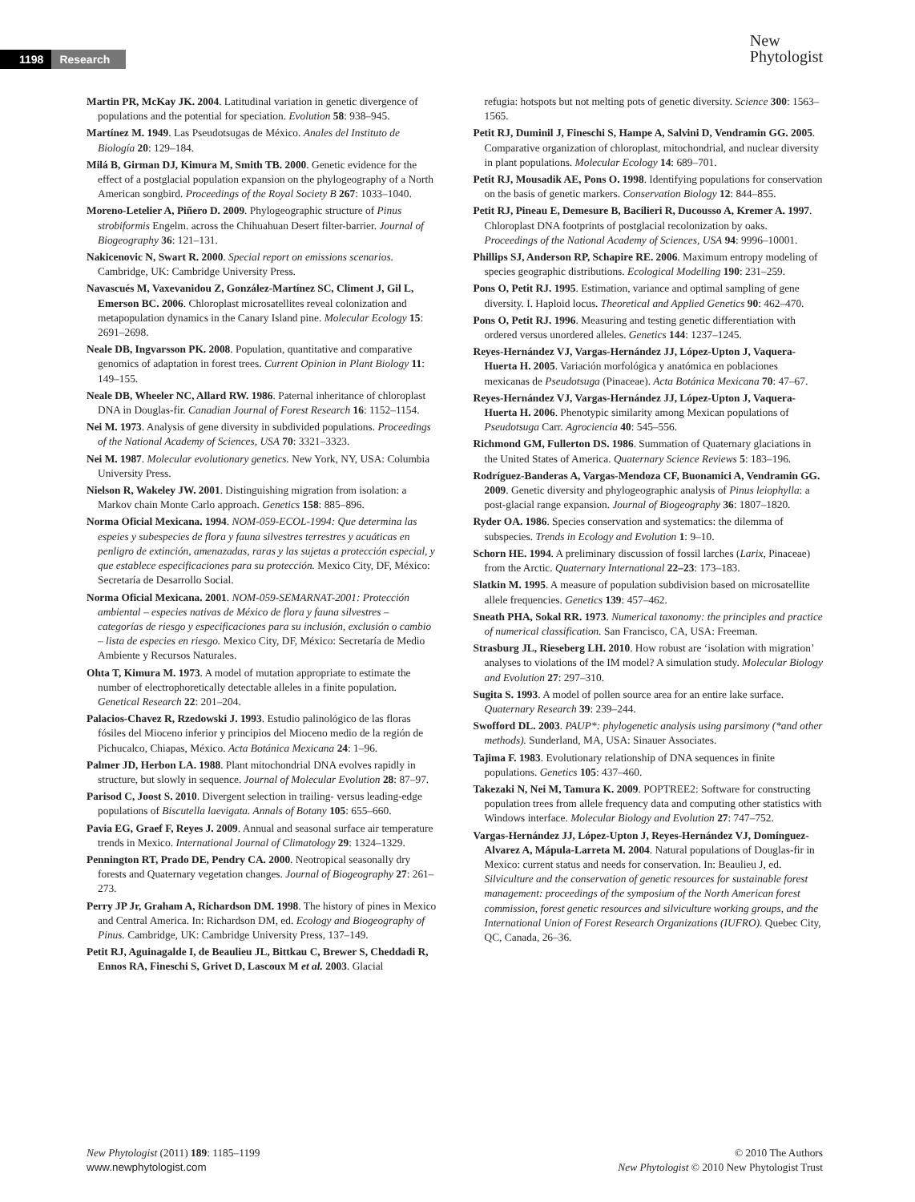1198 Research
New
Phytologist
Martin PR, McKay JK. 2004. Latitudinal variation in genetic divergence of populations and the potential for speciation. Evolution 58: 938–945.
Martínez M. 1949. Las Pseudotsugas de México. Anales del Instituto de Biología 20: 129–184.
Milá B, Girman DJ, Kimura M, Smith TB. 2000. Genetic evidence for the effect of a postglacial population expansion on the phylogeography of a North American songbird. Proceedings of the Royal Society B 267: 1033–1040.
Moreno-Letelier A, Piñero D. 2009. Phylogeographic structure of Pinus strobiformis Engelm. across the Chihuahuan Desert filter-barrier. Journal of Biogeography 36: 121–131.
Nakicenovic N, Swart R. 2000. Special report on emissions scenarios. Cambridge, UK: Cambridge University Press.
Navascués M, Vaxevanidou Z, González-Martínez SC, Climent J, Gil L, Emerson BC. 2006. Chloroplast microsatellites reveal colonization and metapopulation dynamics in the Canary Island pine. Molecular Ecology 15: 2691–2698.
Neale DB, Ingvarsson PK. 2008. Population, quantitative and comparative genomics of adaptation in forest trees. Current Opinion in Plant Biology 11: 149–155.
Neale DB, Wheeler NC, Allard RW. 1986. Paternal inheritance of chloroplast DNA in Douglas-fir. Canadian Journal of Forest Research 16: 1152–1154.
Nei M. 1973. Analysis of gene diversity in subdivided populations. Proceedings of the National Academy of Sciences, USA 70: 3321–3323.
Nei M. 1987. Molecular evolutionary genetics. New York, NY, USA: Columbia University Press.
Nielson R, Wakeley JW. 2001. Distinguishing migration from isolation: a Markov chain Monte Carlo approach. Genetics 158: 885–896.
Norma Oficial Mexicana. 1994. NOM-059-ECOL-1994: Que determina las espeies y subespecies de flora y fauna silvestres terrestres y acuáticas en penligro de extinción, amenazadas, raras y las sujetas a protección especial, y que establece especificaciones para su protección. Mexico City, DF, México: Secretaría de Desarrollo Social.
Norma Oficial Mexicana. 2001. NOM-059-SEMARNAT-2001: Protección ambiental – especies nativas de México de flora y fauna silvestres – categorías de riesgo y especificaciones para su inclusión, exclusión o cambio – lista de especies en riesgo. Mexico City, DF, México: Secretaría de Medio Ambiente y Recursos Naturales.
Ohta T, Kimura M. 1973. A model of mutation appropriate to estimate the number of electrophoretically detectable alleles in a finite population. Genetical Research 22: 201–204.
Palacios-Chavez R, Rzedowski J. 1993. Estudio palinológico de las floras fósiles del Mioceno inferior y principios del Mioceno medio de la región de Pichucalco, Chiapas, México. Acta Botánica Mexicana 24: 1–96.
Palmer JD, Herbon LA. 1988. Plant mitochondrial DNA evolves rapidly in structure, but slowly in sequence. Journal of Molecular Evolution 28: 87–97.
Parisod C, Joost S. 2010. Divergent selection in trailing- versus leading-edge populations of Biscutella laevigata. Annals of Botany 105: 655–660.
Pavia EG, Graef F, Reyes J. 2009. Annual and seasonal surface air temperature trends in Mexico. International Journal of Climatology 29: 1324–1329.
Pennington RT, Prado DE, Pendry CA. 2000. Neotropical seasonally dry forests and Quaternary vegetation changes. Journal of Biogeography 27: 261–273.
Perry JP Jr, Graham A, Richardson DM. 1998. The history of pines in Mexico and Central America. In: Richardson DM, ed. Ecology and Biogeography of Pinus. Cambridge, UK: Cambridge University Press, 137–149.
Petit RJ, Aguinagalde I, de Beaulieu JL, Bittkau C, Brewer S, Cheddadi R, Ennos RA, Fineschi S, Grivet D, Lascoux M et al. 2003. Glacial
refugia: hotspots but not melting pots of genetic diversity. Science 300: 1563–1565.
Petit RJ, Duminil J, Fineschi S, Hampe A, Salvini D, Vendramin GG. 2005. Comparative organization of chloroplast, mitochondrial, and nuclear diversity in plant populations. Molecular Ecology 14: 689–701.
Petit RJ, Mousadik AE, Pons O. 1998. Identifying populations for conservation on the basis of genetic markers. Conservation Biology 12: 844–855.
Petit RJ, Pineau E, Demesure B, Bacilieri R, Ducousso A, Kremer A. 1997. Chloroplast DNA footprints of postglacial recolonization by oaks. Proceedings of the National Academy of Sciences, USA 94: 9996–10001.
Phillips SJ, Anderson RP, Schapire RE. 2006. Maximum entropy modeling of species geographic distributions. Ecological Modelling 190: 231–259.
Pons O, Petit RJ. 1995. Estimation, variance and optimal sampling of gene diversity. I. Haploid locus. Theoretical and Applied Genetics 90: 462–470.
Pons O, Petit RJ. 1996. Measuring and testing genetic differentiation with ordered versus unordered alleles. Genetics 144: 1237–1245.
Reyes-Hernández VJ, Vargas-Hernández JJ, López-Upton J, Vaquera-Huerta H. 2005. Variación morfológica y anatómica en poblaciones mexicanas de Pseudotsuga (Pinaceae). Acta Botánica Mexicana 70: 47–67.
Reyes-Hernández VJ, Vargas-Hernández JJ, López-Upton J, Vaquera-Huerta H. 2006. Phenotypic similarity among Mexican populations of Pseudotsuga Carr. Agrociencia 40: 545–556.
Richmond GM, Fullerton DS. 1986. Summation of Quaternary glaciations in the United States of America. Quaternary Science Reviews 5: 183–196.
Rodríguez-Banderas A, Vargas-Mendoza CF, Buonamici A, Vendramin GG. 2009. Genetic diversity and phylogeographic analysis of Pinus leiophylla: a post-glacial range expansion. Journal of Biogeography 36: 1807–1820.
Ryder OA. 1986. Species conservation and systematics: the dilemma of subspecies. Trends in Ecology and Evolution 1: 9–10.
Schorn HE. 1994. A preliminary discussion of fossil larches (Larix, Pinaceae) from the Arctic. Quaternary International 22–23: 173–183.
Slatkin M. 1995. A measure of population subdivision based on microsatellite allele frequencies. Genetics 139: 457–462.
Sneath PHA, Sokal RR. 1973. Numerical taxonomy: the principles and practice of numerical classification. San Francisco, CA, USA: Freeman.
Strasburg JL, Rieseberg LH. 2010. How robust are ‘isolation with migration’ analyses to violations of the IM model? A simulation study. Molecular Biology and Evolution 27: 297–310.
Sugita S. 1993. A model of pollen source area for an entire lake surface. Quaternary Research 39: 239–244.
Swofford DL. 2003. PAUP*: phylogenetic analysis using parsimony (*and other methods). Sunderland, MA, USA: Sinauer Associates.
Tajima F. 1983. Evolutionary relationship of DNA sequences in finite populations. Genetics 105: 437–460.
Takezaki N, Nei M, Tamura K. 2009. POPTREE2: Software for constructing population trees from allele frequency data and computing other statistics with Windows interface. Molecular Biology and Evolution 27: 747–752.
Vargas-Hernández JJ, López-Upton J, Reyes-Hernández VJ, Domínguez-Alvarez A, Mápula-Larreta M. 2004. Natural populations of Douglas-fir in Mexico: current status and needs for conservation. In: Beaulieu J, ed. Silviculture and the conservation of genetic resources for sustainable forest management: proceedings of the symposium of the North American forest commission, forest genetic resources and silviculture working groups, and the International Union of Forest Research Organizations (IUFRO). Quebec City, QC, Canada, 26–36.
New Phytologist (2011) 189: 1185–1199
www.newphytologist.com
© 2010 The Authors
New Phytologist © 2010 New Phytologist Trust